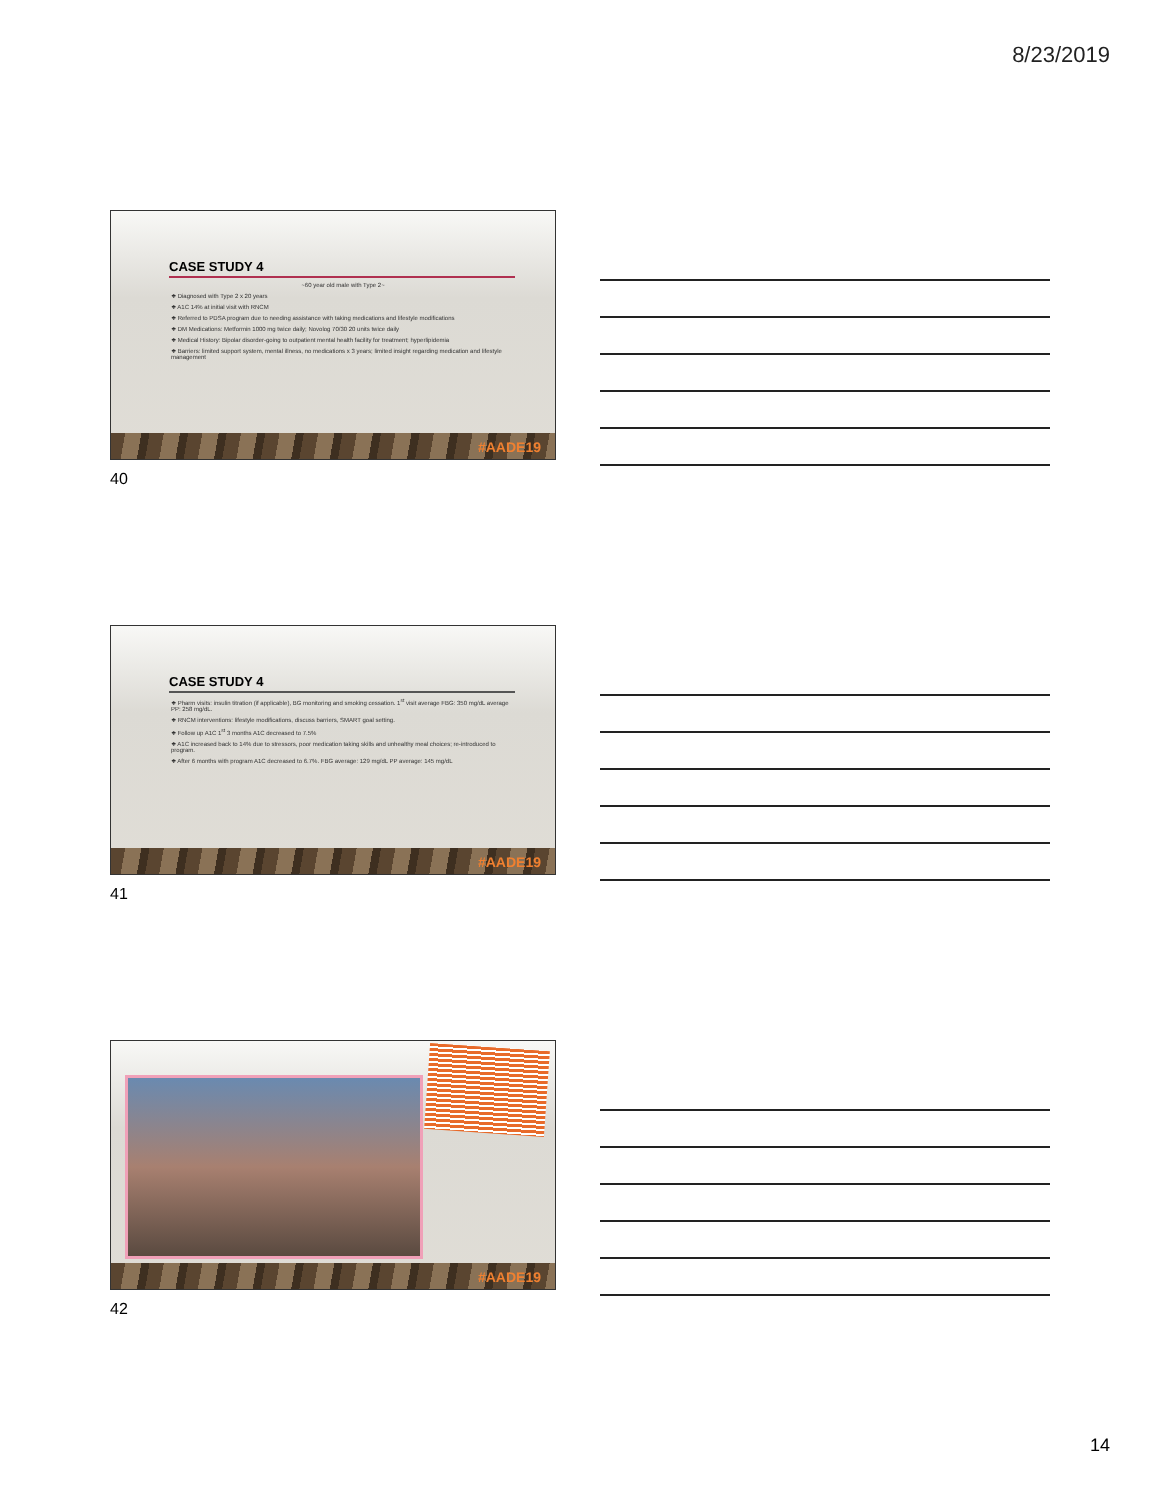8/23/2019
CASE STUDY 4
~60 year old male with Type 2~
❖ Diagnosed with Type 2 x 20 years
❖ A1C 14% at initial visit with RNCM
❖ Referred to PDSA program due to needing assistance with taking medications and lifestyle modifications
❖ DM Medications: Metformin 1000 mg twice daily; Novolog 70/30 20 units twice daily
❖ Medical History: Bipolar disorder-going to outpatient mental health facility for treatment; hyperlipidemia
❖ Barriers: limited support system, mental illness, no medications x 3 years; limited insight regarding medication and lifestyle management
#AADE19
40
CASE STUDY 4
❖ Pharm visits: insulin titration (if applicable), BG monitoring and smoking cessation. 1<sup>st</sup> visit average FBG: 350 mg/dL average PP: 258 mg/dL.
❖ RNCM interventions: lifestyle modifications, discuss barriers, SMART goal setting.
❖ Follow up A1C 1<sup>st</sup> 3 months A1C decreased to 7.5%
❖ A1C increased back to 14% due to stressors, poor medication taking skills and unhealthy meal choices; re-introduced to program.
❖ After 6 months with program A1C decreased to 6.7%. FBG average: 129 mg/dL PP average: 145 mg/dL
#AADE19
41
#AADE19
42
14